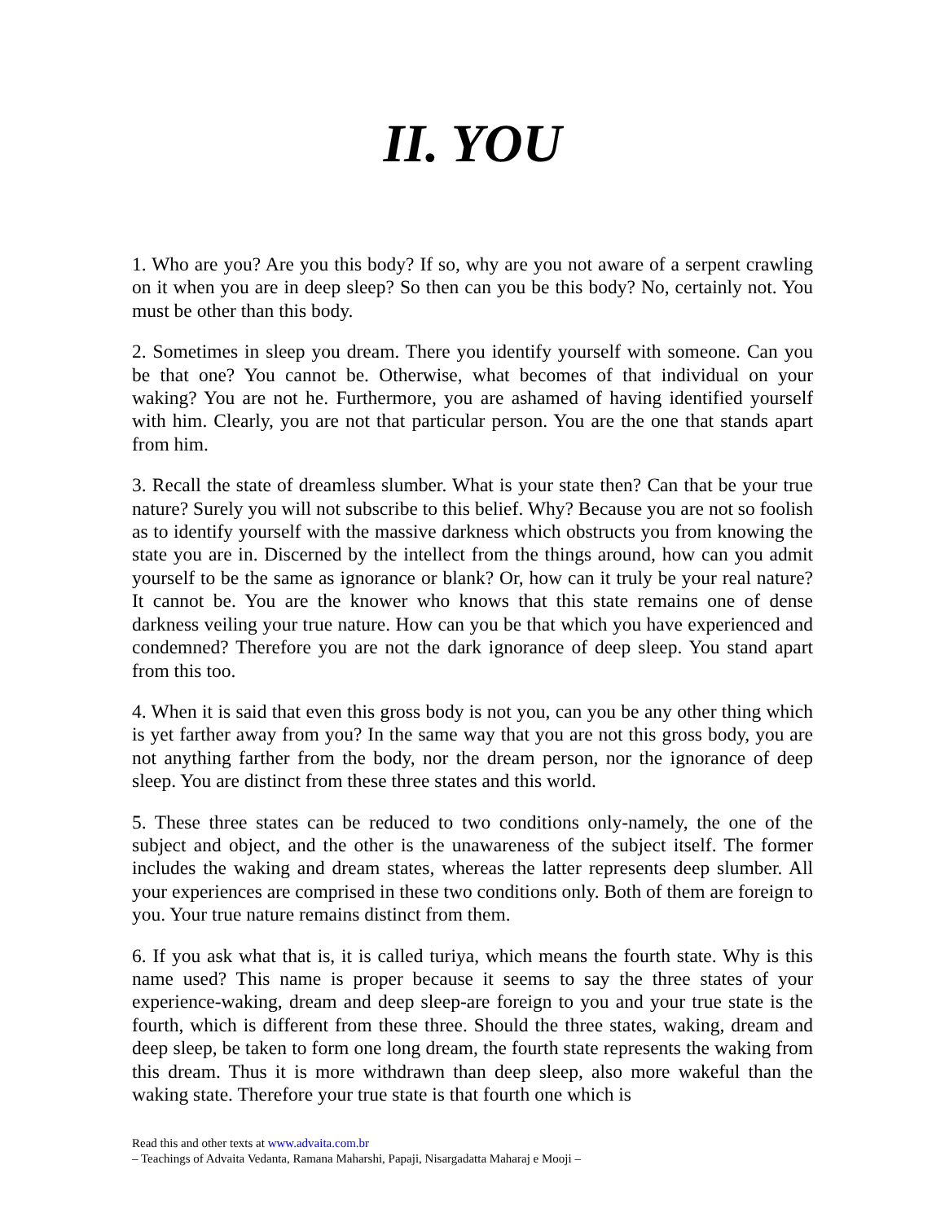II. YOU
1. Who are you? Are you this body? If so, why are you not aware of a serpent crawling on it when you are in deep sleep? So then can you be this body? No, certainly not. You must be other than this body.
2. Sometimes in sleep you dream. There you identify yourself with someone. Can you be that one? You cannot be. Otherwise, what becomes of that individual on your waking? You are not he. Furthermore, you are ashamed of having identified yourself with him. Clearly, you are not that particular person. You are the one that stands apart from him.
3. Recall the state of dreamless slumber. What is your state then? Can that be your true nature? Surely you will not subscribe to this belief. Why? Because you are not so foolish as to identify yourself with the massive darkness which obstructs you from knowing the state you are in. Discerned by the intellect from the things around, how can you admit yourself to be the same as ignorance or blank? Or, how can it truly be your real nature? It cannot be. You are the knower who knows that this state remains one of dense darkness veiling your true nature. How can you be that which you have experienced and condemned? Therefore you are not the dark ignorance of deep sleep. You stand apart from this too.
4. When it is said that even this gross body is not you, can you be any other thing which is yet farther away from you? In the same way that you are not this gross body, you are not anything farther from the body, nor the dream person, nor the ignorance of deep sleep. You are distinct from these three states and this world.
5. These three states can be reduced to two conditions only-namely, the one of the subject and object, and the other is the unawareness of the subject itself. The former includes the waking and dream states, whereas the latter represents deep slumber. All your experiences are comprised in these two conditions only. Both of them are foreign to you. Your true nature remains distinct from them.
6. If you ask what that is, it is called turiya, which means the fourth state. Why is this name used? This name is proper because it seems to say the three states of your experience-waking, dream and deep sleep-are foreign to you and your true state is the fourth, which is different from these three. Should the three states, waking, dream and deep sleep, be taken to form one long dream, the fourth state represents the waking from this dream. Thus it is more withdrawn than deep sleep, also more wakeful than the waking state. Therefore your true state is that fourth one which is
Read this and other texts at www.advaita.com.br
– Teachings of Advaita Vedanta, Ramana Maharshi, Papaji, Nisargadatta Maharaj e Mooji –